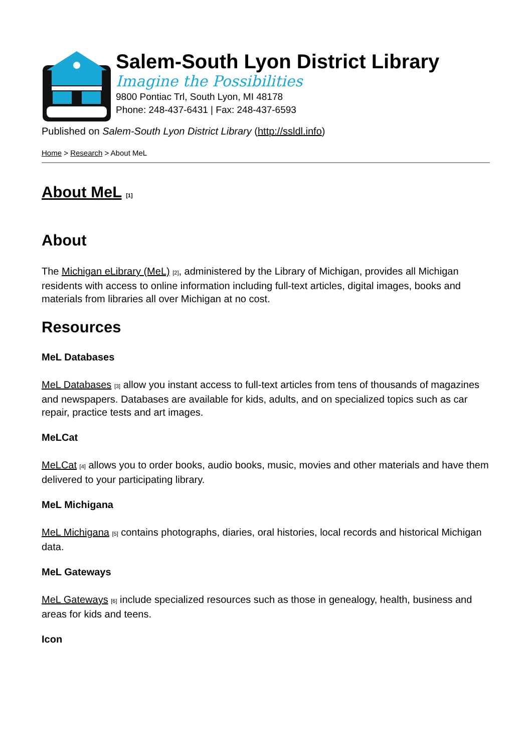Salem-South Lyon District Library
Imagine the Possibilities
9800 Pontiac Trl, South Lyon, MI 48178
Phone: 248-437-6431 | Fax: 248-437-6593
Published on Salem-South Lyon District Library (http://ssldl.info)
Home > Research > About MeL
About MeL <sup>[1]</sup>
About
The Michigan eLibrary (MeL) <sup>[2]</sup>, administered by the Library of Michigan, provides all Michigan residents with access to online information including full-text articles, digital images, books and materials from libraries all over Michigan at no cost.
Resources
MeL Databases
MeL Databases <sup>[3]</sup> allow you instant access to full-text articles from tens of thousands of magazines and newspapers. Databases are available for kids, adults, and on specialized topics such as car repair, practice tests and art images.
MeLCat
MeLCat <sup>[4]</sup> allows you to order books, audio books, music, movies and other materials and have them delivered to your participating library.
MeL Michigana
MeL Michigana <sup>[5]</sup> contains photographs, diaries, oral histories, local records and historical Michigan data.
MeL Gateways
MeL Gateways <sup>[6]</sup> include specialized resources such as those in genealogy, health, business and areas for kids and teens.
Icon